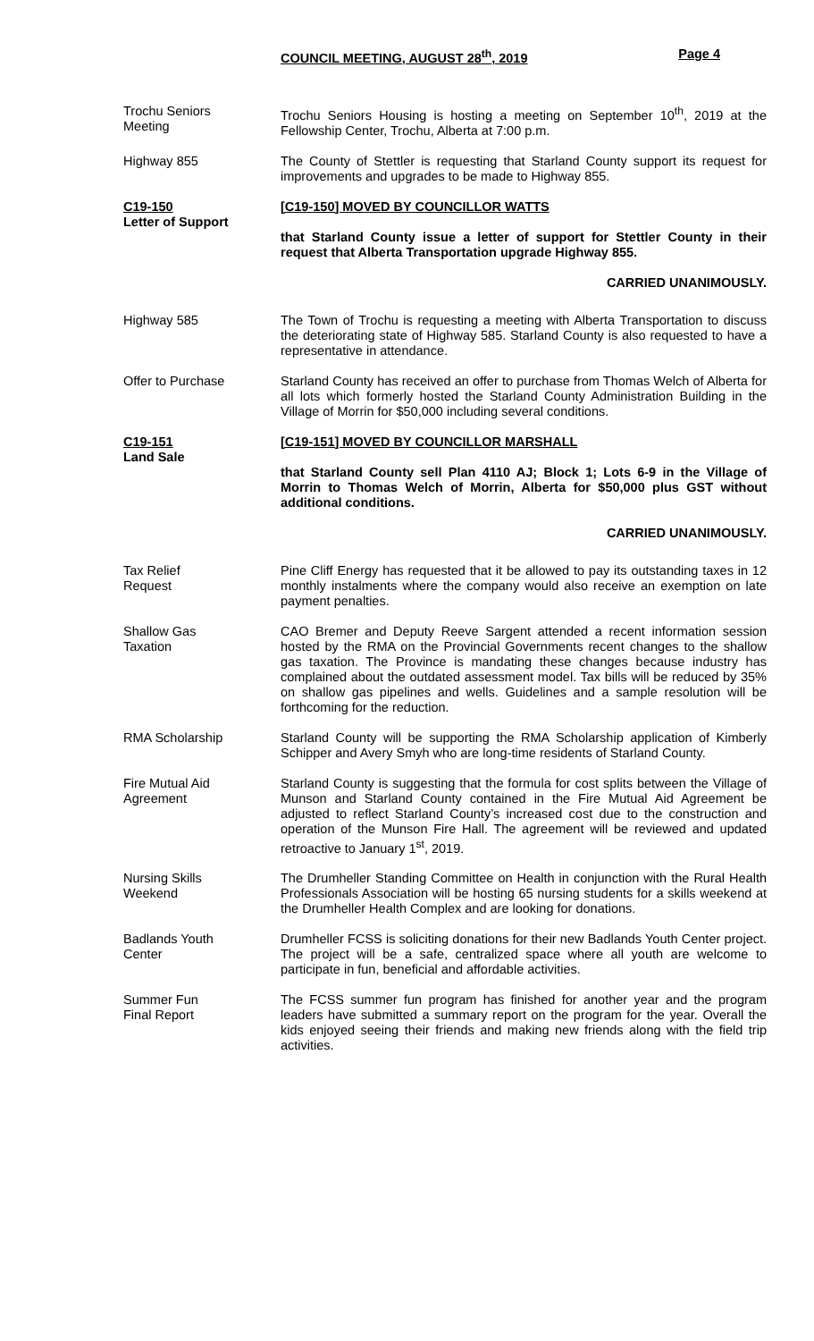COUNCIL MEETING, AUGUST 28<sup>th</sup>, 2019 Page 4
Trochu Seniors
Meeting
Trochu Seniors Housing is hosting a meeting on September 10<sup>th</sup>, 2019 at the Fellowship Center, Trochu, Alberta at 7:00 p.m.
Highway 855 The County of Stettler is requesting that Starland County support its request for improvements and upgrades to be made to Highway 855.
C19-150
Letter of Support
[C19-150] MOVED BY COUNCILLOR WATTS
that Starland County issue a letter of support for Stettler County in their request that Alberta Transportation upgrade Highway 855.
CARRIED UNANIMOUSLY.
Highway 585 The Town of Trochu is requesting a meeting with Alberta Transportation to discuss the deteriorating state of Highway 585. Starland County is also requested to have a representative in attendance.
Offer to Purchase Starland County has received an offer to purchase from Thomas Welch of Alberta for all lots which formerly hosted the Starland County Administration Building in the Village of Morrin for $50,000 including several conditions.
C19-151
Land Sale
[C19-151] MOVED BY COUNCILLOR MARSHALL
that Starland County sell Plan 4110 AJ; Block 1; Lots 6-9 in the Village of Morrin to Thomas Welch of Morrin, Alberta for $50,000 plus GST without additional conditions.
CARRIED UNANIMOUSLY.
Tax Relief
Request
Pine Cliff Energy has requested that it be allowed to pay its outstanding taxes in 12 monthly instalments where the company would also receive an exemption on late payment penalties.
Shallow Gas
Taxation
CAO Bremer and Deputy Reeve Sargent attended a recent information session hosted by the RMA on the Provincial Governments recent changes to the shallow gas taxation. The Province is mandating these changes because industry has complained about the outdated assessment model. Tax bills will be reduced by 35% on shallow gas pipelines and wells. Guidelines and a sample resolution will be forthcoming for the reduction.
RMA Scholarship Starland County will be supporting the RMA Scholarship application of Kimberly Schipper and Avery Smyh who are long-time residents of Starland County.
Fire Mutual Aid
Agreement
Starland County is suggesting that the formula for cost splits between the Village of Munson and Starland County contained in the Fire Mutual Aid Agreement be adjusted to reflect Starland County’s increased cost due to the construction and operation of the Munson Fire Hall. The agreement will be reviewed and updated retroactive to January 1<sup>st</sup>, 2019.
Nursing Skills
Weekend
The Drumheller Standing Committee on Health in conjunction with the Rural Health Professionals Association will be hosting 65 nursing students for a skills weekend at the Drumheller Health Complex and are looking for donations.
Badlands Youth
Center
Drumheller FCSS is soliciting donations for their new Badlands Youth Center project. The project will be a safe, centralized space where all youth are welcome to participate in fun, beneficial and affordable activities.
Summer Fun
Final Report
The FCSS summer fun program has finished for another year and the program leaders have submitted a summary report on the program for the year. Overall the kids enjoyed seeing their friends and making new friends along with the field trip activities.